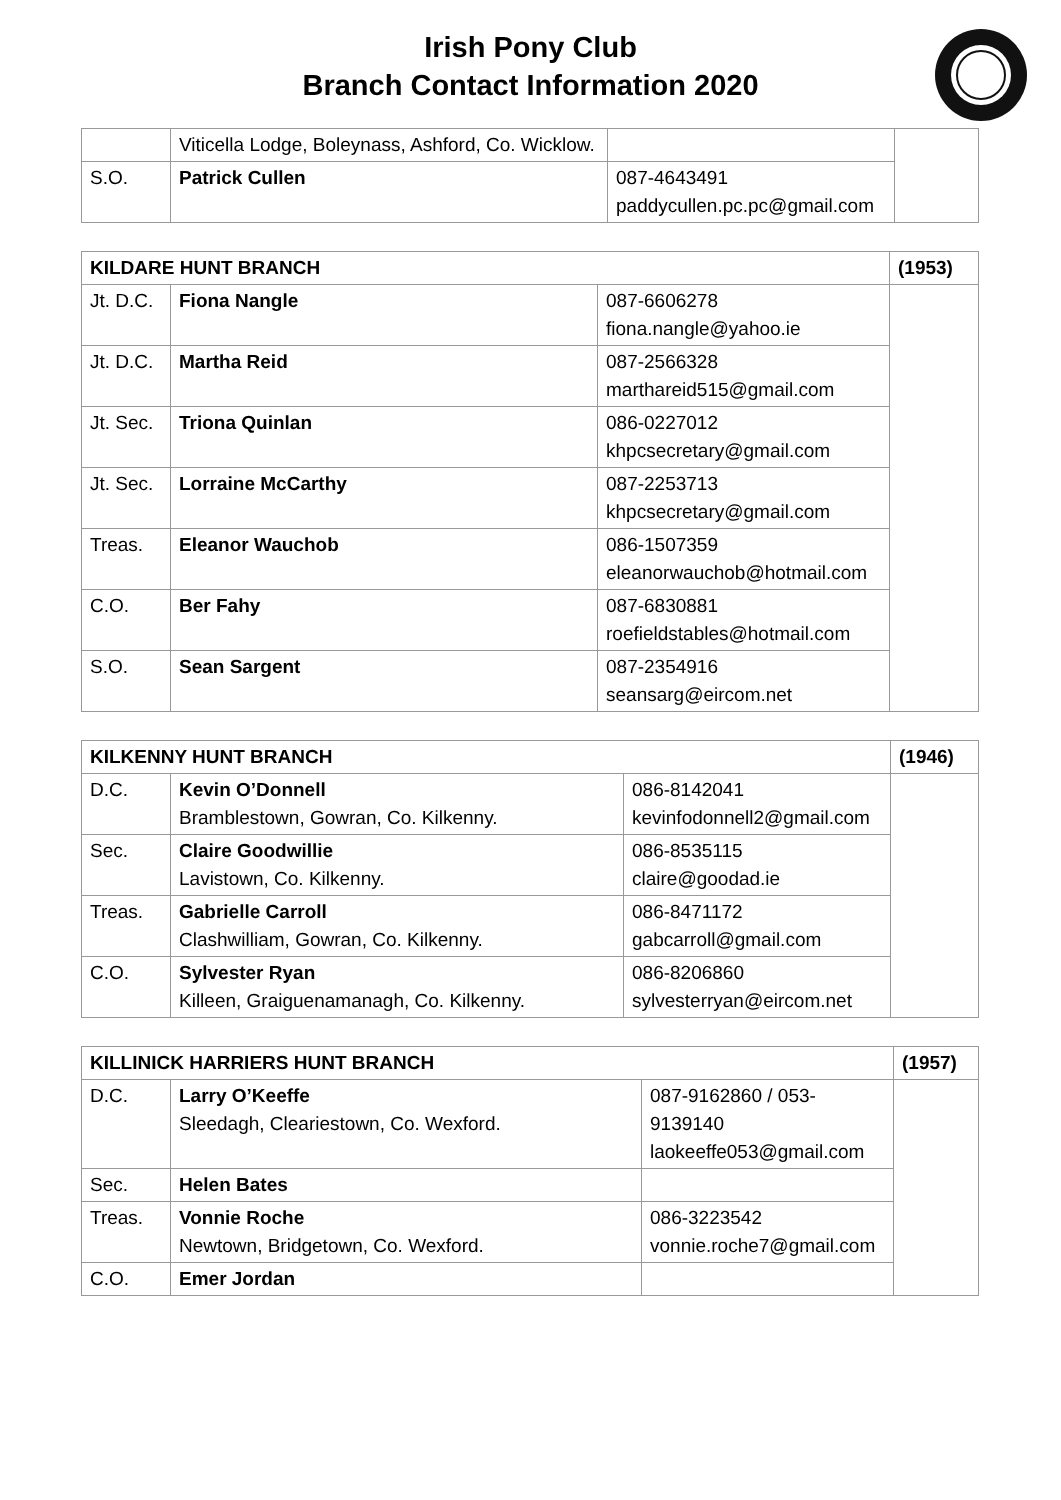Irish Pony Club
Branch Contact Information 2020
| | Viticella Lodge, Boleynass, Ashford, Co. Wicklow. | | |
| S.O. | Patrick Cullen | 087-4643491 paddycullen.pc.pc@gmail.com | |
| KILDARE HUNT BRANCH | | | (1953) |
| Jt. D.C. | Fiona Nangle | 087-6606278 fiona.nangle@yahoo.ie | |
| Jt. D.C. | Martha Reid | 087-2566328 marthareid515@gmail.com | |
| Jt. Sec. | Triona Quinlan | 086-0227012 khpcsecretary@gmail.com | |
| Jt. Sec. | Lorraine McCarthy | 087-2253713 khpcsecretary@gmail.com | |
| Treas. | Eleanor Wauchob | 086-1507359 eleanorwauchob@hotmail.com | |
| C.O. | Ber Fahy | 087-6830881 roefieldstables@hotmail.com | |
| S.O. | Sean Sargent | 087-2354916 seansarg@eircom.net | |
| KILKENNY HUNT BRANCH | | | (1946) |
| D.C. | Kevin O’Donnell Bramblestown, Gowran, Co. Kilkenny. | 086-8142041 kevinfodonnell2@gmail.com | |
| Sec. | Claire Goodwillie Lavistown, Co. Kilkenny. | 086-8535115 claire@goodad.ie | |
| Treas. | Gabrielle Carroll Clashwilliam, Gowran, Co. Kilkenny. | 086-8471172 gabcarroll@gmail.com | |
| C.O. | Sylvester Ryan Killeen, Graiguenamanagh, Co. Kilkenny. | 086-8206860 sylvesterryan@eircom.net | |
| KILLINICK HARRIERS HUNT BRANCH | | | (1957) |
| D.C. | Larry O’Keeffe Sleedagh, Cleariestown, Co. Wexford. | 087-9162860 / 053-9139140 laokeeffe053@gmail.com | |
| Sec. | Helen Bates | | |
| Treas. | Vonnie Roche Newtown, Bridgetown, Co. Wexford. | 086-3223542 vonnie.roche7@gmail.com | |
| C.O. | Emer Jordan | | |